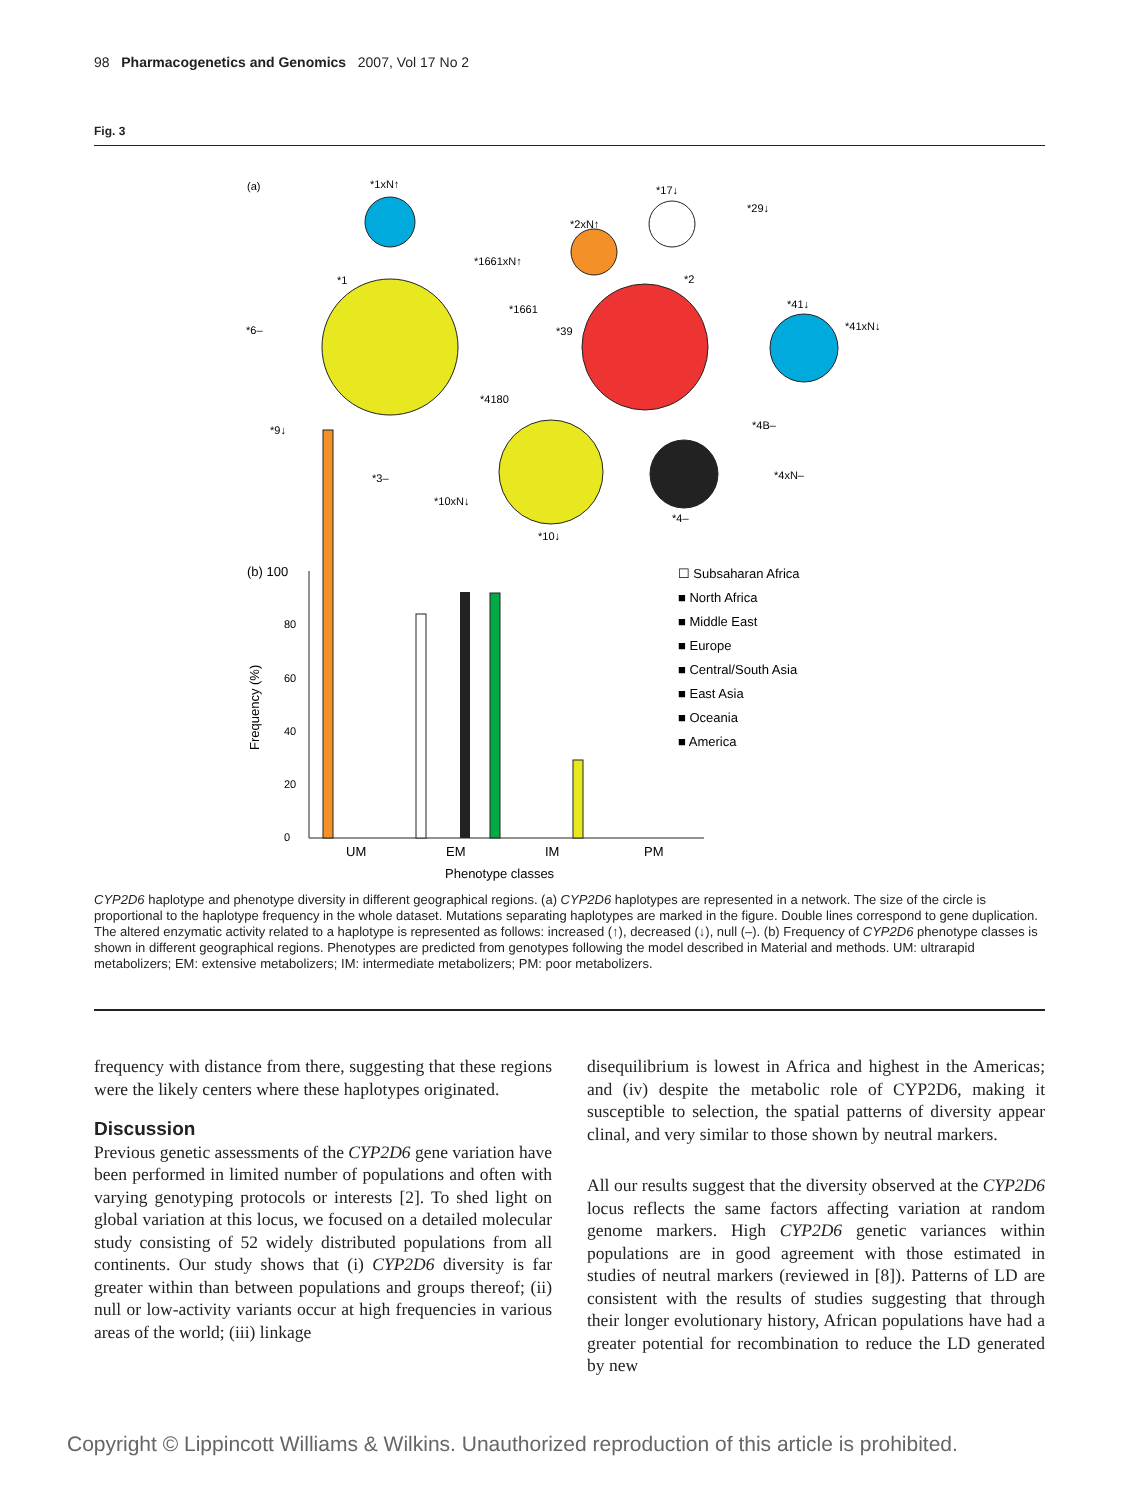98 Pharmacogenetics and Genomics 2007, Vol 17 No 2
Fig. 3
(a)
*1xN↑
*1
*6–
*9↓
*3–
*1661xN↑
*1661
*39
*4180
*2xN↑
*17↓
*29↓
*2
*41↓
*41xN↓
*4B–
*4xN–
*4–
*10xN↓
*10↓
(b) 100
80
60
40
20
0
Frequency (%)
UM
EM
IM
PM
Phenotype classes
☐ Subsaharan Africa
■ North Africa
■ Middle East
■ Europe
■ Central/South Asia
■ East Asia
■ Oceania
■ America
CYP2D6 haplotype and phenotype diversity in different geographical regions. (a) CYP2D6 haplotypes are represented in a network. The size of the circle is proportional to the haplotype frequency in the whole dataset. Mutations separating haplotypes are marked in the figure. Double lines correspond to gene duplication. The altered enzymatic activity related to a haplotype is represented as follows: increased (↑), decreased (↓), null (–). (b) Frequency of CYP2D6 phenotype classes is shown in different geographical regions. Phenotypes are predicted from genotypes following the model described in Material and methods. UM: ultrarapid metabolizers; EM: extensive metabolizers; IM: intermediate metabolizers; PM: poor metabolizers.
frequency with distance from there, suggesting that these regions were the likely centers where these haplotypes originated.
Discussion
Previous genetic assessments of the CYP2D6 gene variation have been performed in limited number of populations and often with varying genotyping protocols or interests [2]. To shed light on global variation at this locus, we focused on a detailed molecular study consisting of 52 widely distributed populations from all continents. Our study shows that (i) CYP2D6 diversity is far greater within than between populations and groups thereof; (ii) null or low-activity variants occur at high frequencies in various areas of the world; (iii) linkage
disequilibrium is lowest in Africa and highest in the Americas; and (iv) despite the metabolic role of CYP2D6, making it susceptible to selection, the spatial patterns of diversity appear clinal, and very similar to those shown by neutral markers.
All our results suggest that the diversity observed at the CYP2D6 locus reflects the same factors affecting variation at random genome markers. High CYP2D6 genetic variances within populations are in good agreement with those estimated in studies of neutral markers (reviewed in [8]). Patterns of LD are consistent with the results of studies suggesting that through their longer evolutionary history, African populations have had a greater potential for recombination to reduce the LD generated by new
Copyright © Lippincott Williams & Wilkins. Unauthorized reproduction of this article is prohibited.